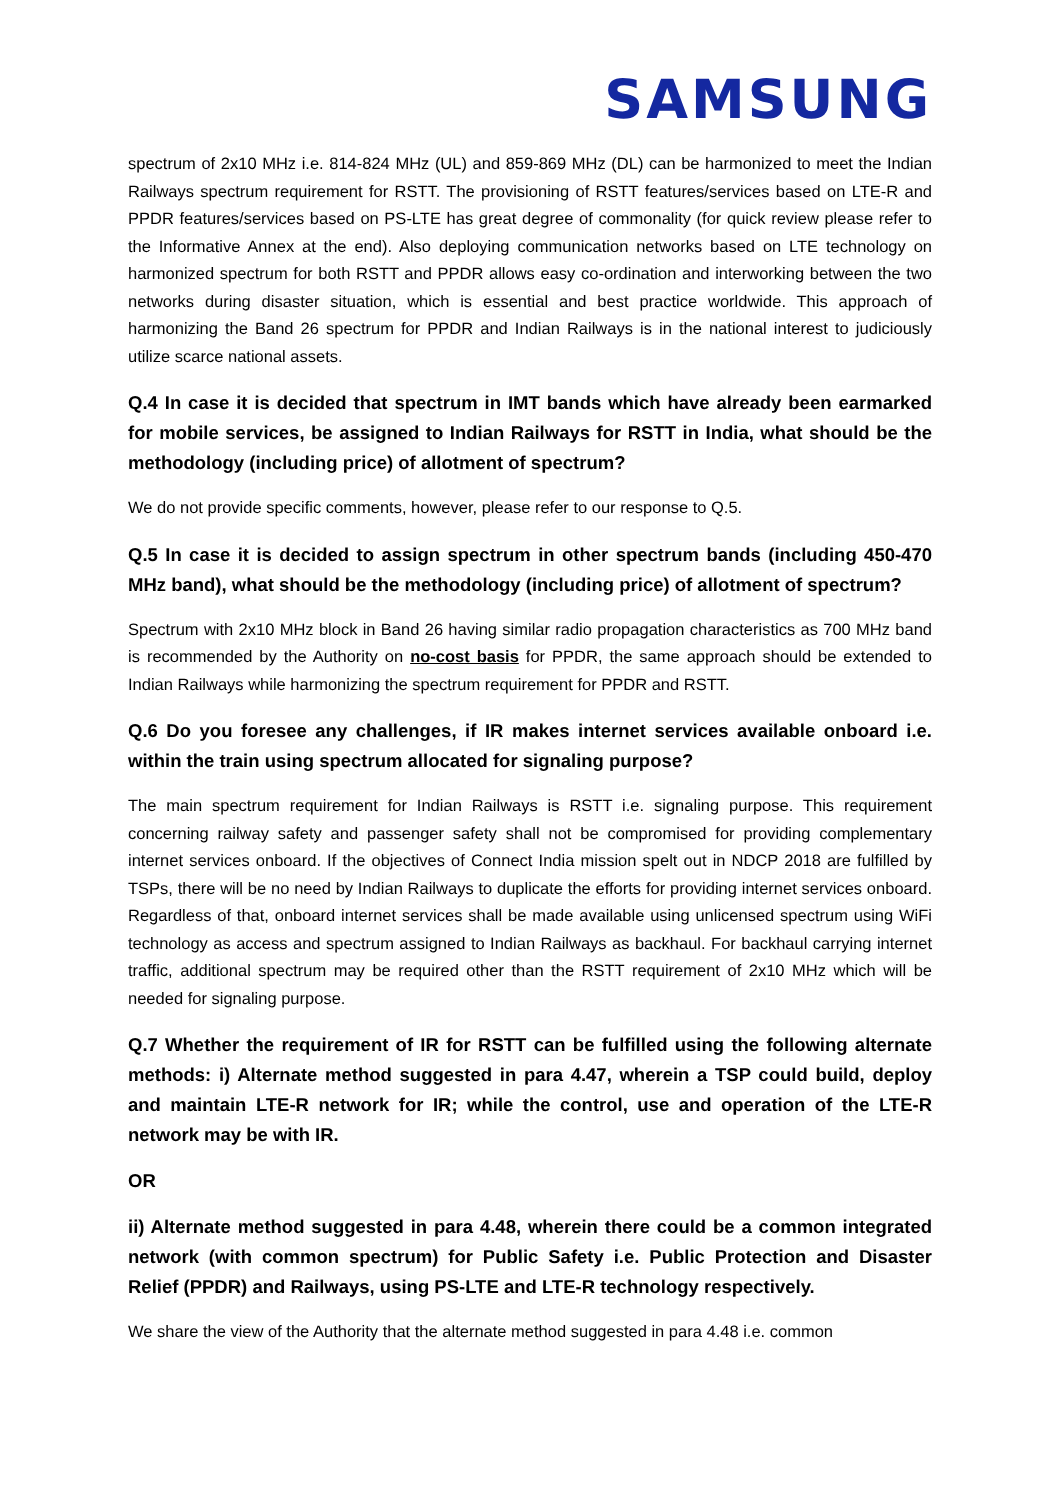SAMSUNG
spectrum of 2x10 MHz i.e. 814-824 MHz (UL) and 859-869 MHz (DL) can be harmonized to meet the Indian Railways spectrum requirement for RSTT. The provisioning of RSTT features/services based on LTE-R and PPDR features/services based on PS-LTE has great degree of commonality (for quick review please refer to the Informative Annex at the end). Also deploying communication networks based on LTE technology on harmonized spectrum for both RSTT and PPDR allows easy co-ordination and interworking between the two networks during disaster situation, which is essential and best practice worldwide. This approach of harmonizing the Band 26 spectrum for PPDR and Indian Railways is in the national interest to judiciously utilize scarce national assets.
Q.4 In case it is decided that spectrum in IMT bands which have already been earmarked for mobile services, be assigned to Indian Railways for RSTT in India, what should be the methodology (including price) of allotment of spectrum?
We do not provide specific comments, however, please refer to our response to Q.5.
Q.5 In case it is decided to assign spectrum in other spectrum bands (including 450-470 MHz band), what should be the methodology (including price) of allotment of spectrum?
Spectrum with 2x10 MHz block in Band 26 having similar radio propagation characteristics as 700 MHz band is recommended by the Authority on no-cost basis for PPDR, the same approach should be extended to Indian Railways while harmonizing the spectrum requirement for PPDR and RSTT.
Q.6 Do you foresee any challenges, if IR makes internet services available onboard i.e. within the train using spectrum allocated for signaling purpose?
The main spectrum requirement for Indian Railways is RSTT i.e. signaling purpose. This requirement concerning railway safety and passenger safety shall not be compromised for providing complementary internet services onboard. If the objectives of Connect India mission spelt out in NDCP 2018 are fulfilled by TSPs, there will be no need by Indian Railways to duplicate the efforts for providing internet services onboard. Regardless of that, onboard internet services shall be made available using unlicensed spectrum using WiFi technology as access and spectrum assigned to Indian Railways as backhaul. For backhaul carrying internet traffic, additional spectrum may be required other than the RSTT requirement of 2x10 MHz which will be needed for signaling purpose.
Q.7 Whether the requirement of IR for RSTT can be fulfilled using the following alternate methods: i) Alternate method suggested in para 4.47, wherein a TSP could build, deploy and maintain LTE-R network for IR; while the control, use and operation of the LTE-R network may be with IR.
OR
ii) Alternate method suggested in para 4.48, wherein there could be a common integrated network (with common spectrum) for Public Safety i.e. Public Protection and Disaster Relief (PPDR) and Railways, using PS-LTE and LTE-R technology respectively.
We share the view of the Authority that the alternate method suggested in para 4.48 i.e. common